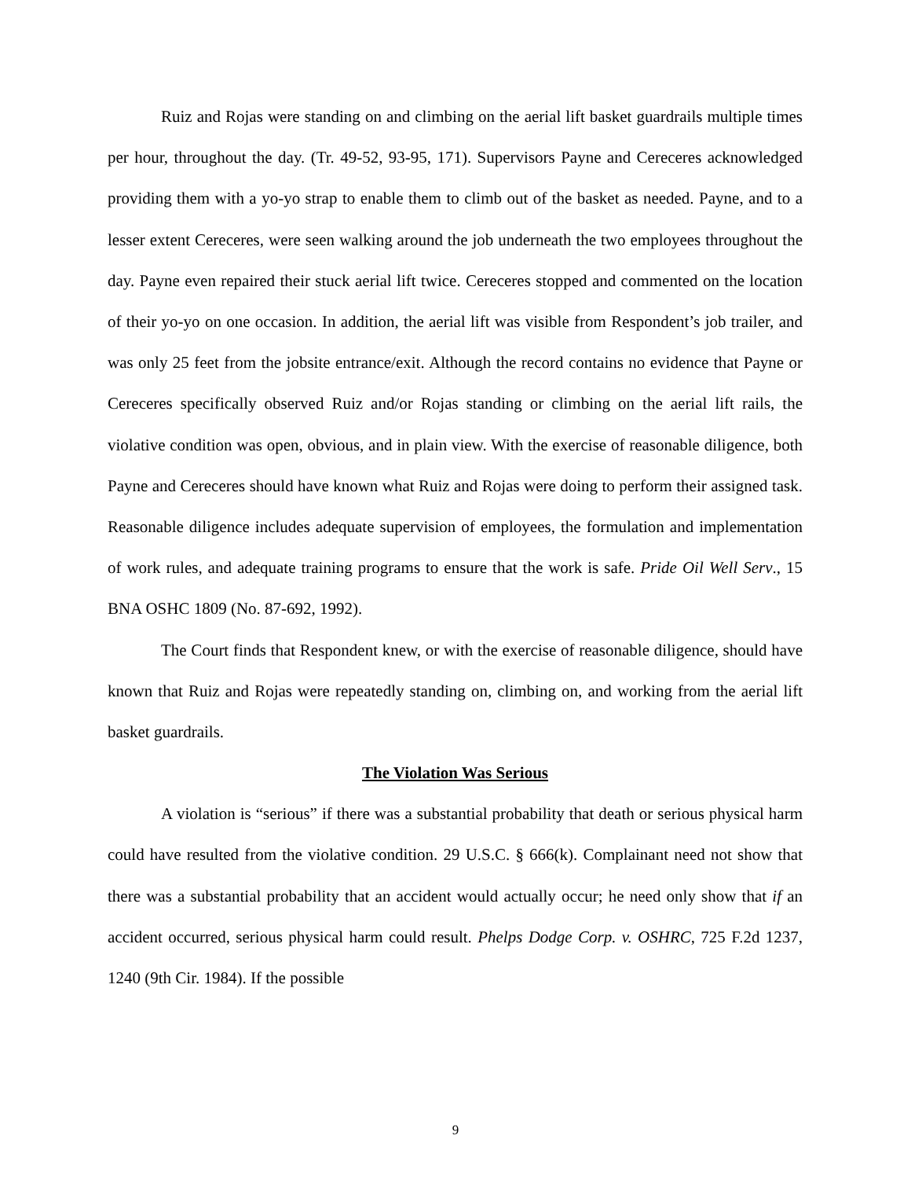Ruiz and Rojas were standing on and climbing on the aerial lift basket guardrails multiple times per hour, throughout the day. (Tr. 49-52, 93-95, 171). Supervisors Payne and Cereceres acknowledged providing them with a yo-yo strap to enable them to climb out of the basket as needed. Payne, and to a lesser extent Cereceres, were seen walking around the job underneath the two employees throughout the day. Payne even repaired their stuck aerial lift twice. Cereceres stopped and commented on the location of their yo-yo on one occasion. In addition, the aerial lift was visible from Respondent’s job trailer, and was only 25 feet from the jobsite entrance/exit. Although the record contains no evidence that Payne or Cereceres specifically observed Ruiz and/or Rojas standing or climbing on the aerial lift rails, the violative condition was open, obvious, and in plain view. With the exercise of reasonable diligence, both Payne and Cereceres should have known what Ruiz and Rojas were doing to perform their assigned task. Reasonable diligence includes adequate supervision of employees, the formulation and implementation of work rules, and adequate training programs to ensure that the work is safe. Pride Oil Well Serv., 15 BNA OSHC 1809 (No. 87-692, 1992).
The Court finds that Respondent knew, or with the exercise of reasonable diligence, should have known that Ruiz and Rojas were repeatedly standing on, climbing on, and working from the aerial lift basket guardrails.
The Violation Was Serious
A violation is “serious” if there was a substantial probability that death or serious physical harm could have resulted from the violative condition. 29 U.S.C. § 666(k). Complainant need not show that there was a substantial probability that an accident would actually occur; he need only show that if an accident occurred, serious physical harm could result. Phelps Dodge Corp. v. OSHRC, 725 F.2d 1237, 1240 (9th Cir. 1984). If the possible
9